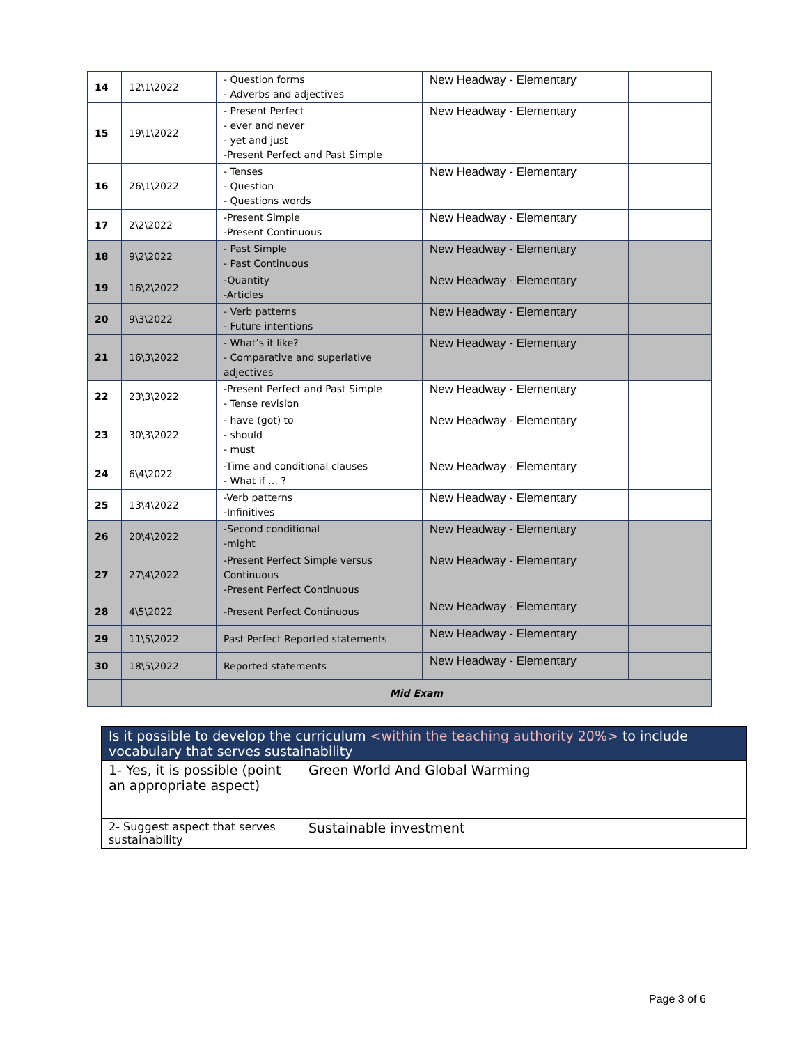| 14 | 12\1\2022 | - Question forms - Adverbs and adjectives | New Headway - Elementary | |
| 15 | 19\1\2022 | - Present Perfect - ever and never - yet and just -Present Perfect and Past Simple | New Headway - Elementary | |
| 16 | 26\1\2022 | - Tenses - Question - Questions words | New Headway - Elementary | |
| 17 | 2\2\2022 | -Present Simple -Present Continuous | New Headway - Elementary | |
| 18 | 9\2\2022 | - Past Simple - Past Continuous | New Headway - Elementary | |
| 19 | 16\2\2022 | -Quantity -Articles | New Headway - Elementary | |
| 20 | 9\3\2022 | - Verb patterns - Future intentions | New Headway - Elementary | |
| 21 | 16\3\2022 | - What’s it like? - Comparative and superlative adjectives | New Headway - Elementary | |
| 22 | 23\3\2022 | -Present Perfect and Past Simple - Tense revision | New Headway - Elementary | |
| 23 | 30\3\2022 | - have (got) to - should - must | New Headway - Elementary | |
| 24 | 6\4\2022 | -Time and conditional clauses - What if … ? | New Headway - Elementary | |
| 25 | 13\4\2022 | -Verb patterns -Infinitives | New Headway - Elementary | |
| 26 | 20\4\2022 | -Second conditional -might | New Headway - Elementary | |
| 27 | 27\4\2022 | -Present Perfect Simple versus Continuous -Present Perfect Continuous | New Headway - Elementary | |
| 28 | 4\5\2022 | -Present Perfect Continuous | New Headway - Elementary | |
| 29 | 11\5\2022 | Past Perfect Reported statements | New Headway - Elementary | |
| 30 | 18\5\2022 | Reported statements | New Headway - Elementary | |
| | Mid Exam | | | |
| Is it possible to develop the curriculum <within the teaching authority 20%> to include vocabulary that serves sustainability | |
| --- | --- |
| 1- Yes, it is possible (point an appropriate aspect) | Green World And Global Warming |
| 2- Suggest aspect that serves sustainability | Sustainable investment |
Page 3 of 6